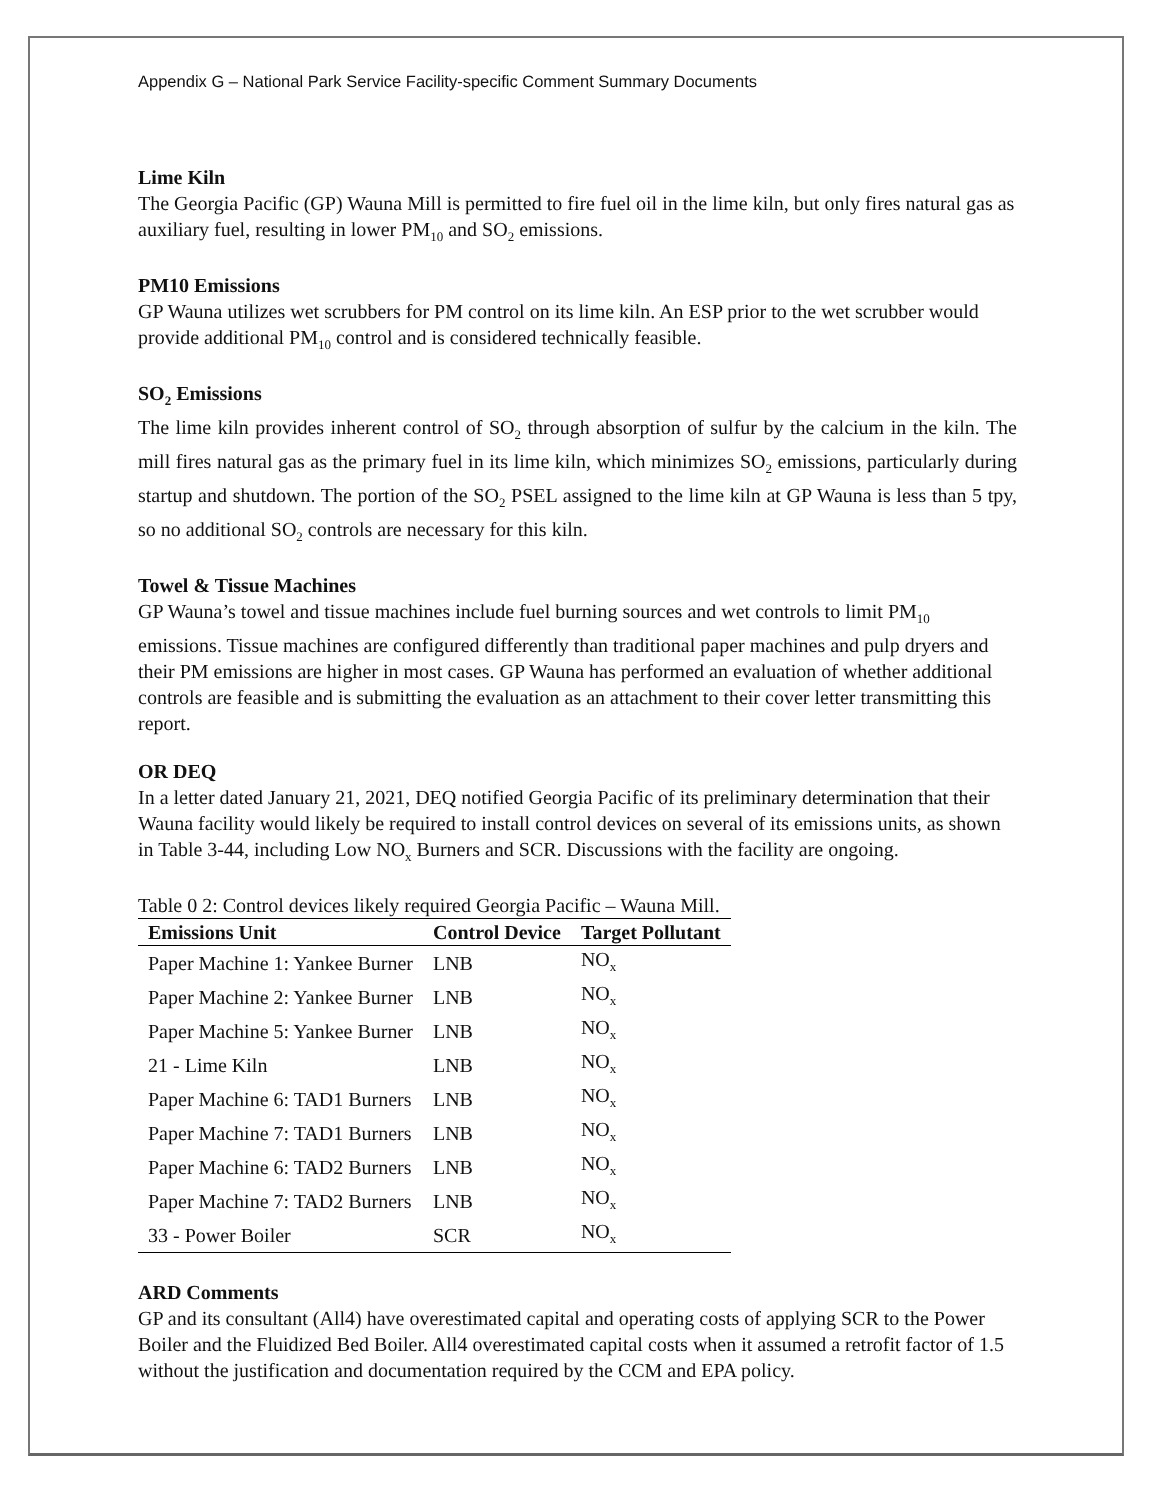Appendix G – National Park Service Facility-specific Comment Summary Documents
Lime Kiln
The Georgia Pacific (GP) Wauna Mill is permitted to fire fuel oil in the lime kiln, but only fires natural gas as auxiliary fuel, resulting in lower PM<sub>10</sub> and SO<sub>2</sub> emissions.
PM10 Emissions
GP Wauna utilizes wet scrubbers for PM control on its lime kiln. An ESP prior to the wet scrubber would provide additional PM<sub>10</sub> control and is considered technically feasible.
SO<sub>2</sub> Emissions
The lime kiln provides inherent control of SO<sub>2</sub> through absorption of sulfur by the calcium in the kiln. The mill fires natural gas as the primary fuel in its lime kiln, which minimizes SO<sub>2</sub> emissions, particularly during startup and shutdown. The portion of the SO<sub>2</sub> PSEL assigned to the lime kiln at GP Wauna is less than 5 tpy, so no additional SO<sub>2</sub> controls are necessary for this kiln.
Towel & Tissue Machines
GP Wauna’s towel and tissue machines include fuel burning sources and wet controls to limit PM<sub>10</sub> emissions. Tissue machines are configured differently than traditional paper machines and pulp dryers and their PM emissions are higher in most cases. GP Wauna has performed an evaluation of whether additional controls are feasible and is submitting the evaluation as an attachment to their cover letter transmitting this report.
OR DEQ
In a letter dated January 21, 2021, DEQ notified Georgia Pacific of its preliminary determination that their Wauna facility would likely be required to install control devices on several of its emissions units, as shown in Table 3-44, including Low NO<sub>x</sub> Burners and SCR. Discussions with the facility are ongoing.
Table 0 2: Control devices likely required Georgia Pacific – Wauna Mill.
| Emissions Unit | Control Device | Target Pollutant |
| --- | --- | --- |
| Paper Machine 1: Yankee Burner | LNB | NO<sub>x</sub> |
| Paper Machine 2: Yankee Burner | LNB | NO<sub>x</sub> |
| Paper Machine 5: Yankee Burner | LNB | NO<sub>x</sub> |
| 21 - Lime Kiln | LNB | NO<sub>x</sub> |
| Paper Machine 6: TAD1 Burners | LNB | NO<sub>x</sub> |
| Paper Machine 7: TAD1 Burners | LNB | NO<sub>x</sub> |
| Paper Machine 6: TAD2 Burners | LNB | NO<sub>x</sub> |
| Paper Machine 7: TAD2 Burners | LNB | NO<sub>x</sub> |
| 33 - Power Boiler | SCR | NO<sub>x</sub> |
ARD Comments
GP and its consultant (All4) have overestimated capital and operating costs of applying SCR to the Power Boiler and the Fluidized Bed Boiler. All4 overestimated capital costs when it assumed a retrofit factor of 1.5 without the justification and documentation required by the CCM and EPA policy.